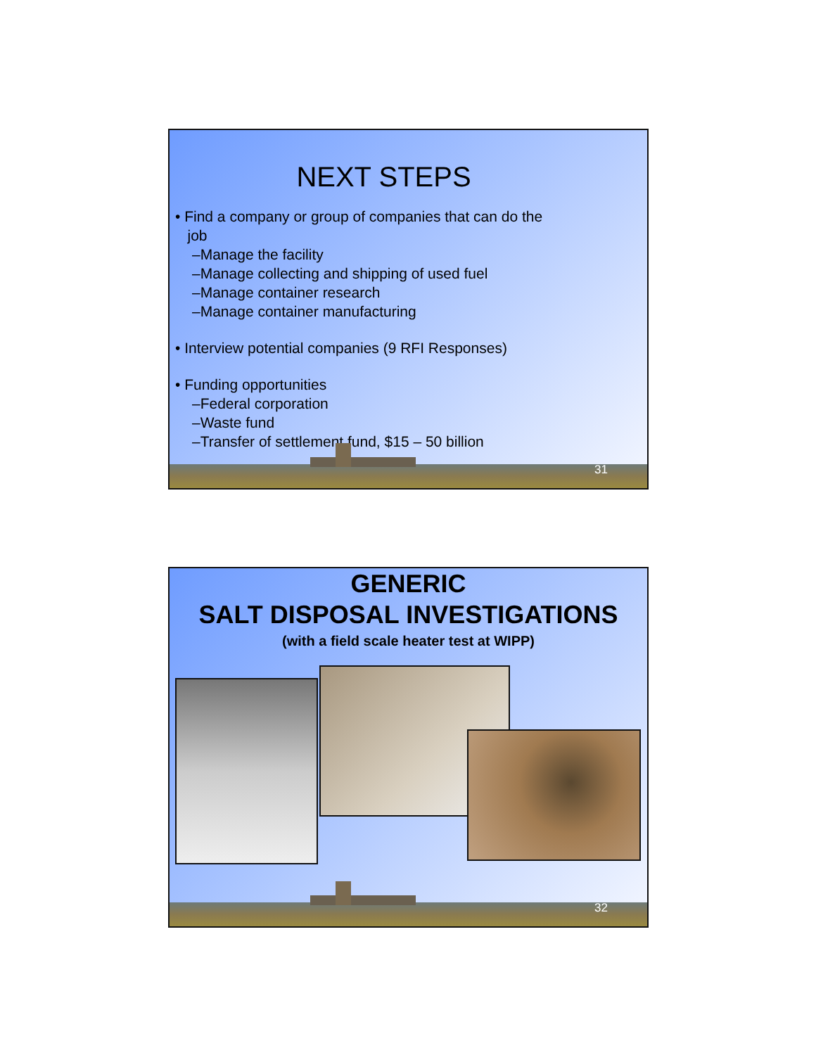NEXT STEPS
• Find a company or group of companies that can do the
job
–Manage the facility
–Manage collecting and shipping of used fuel
–Manage container research
–Manage container manufacturing
• Interview potential companies (9 RFI Responses)
• Funding opportunities
–Federal corporation
–Waste fund
–Transfer of settlement fund, $15 – 50 billion
31
GENERIC
SALT DISPOSAL INVESTIGATIONS
(with a field scale heater test at WIPP)
32